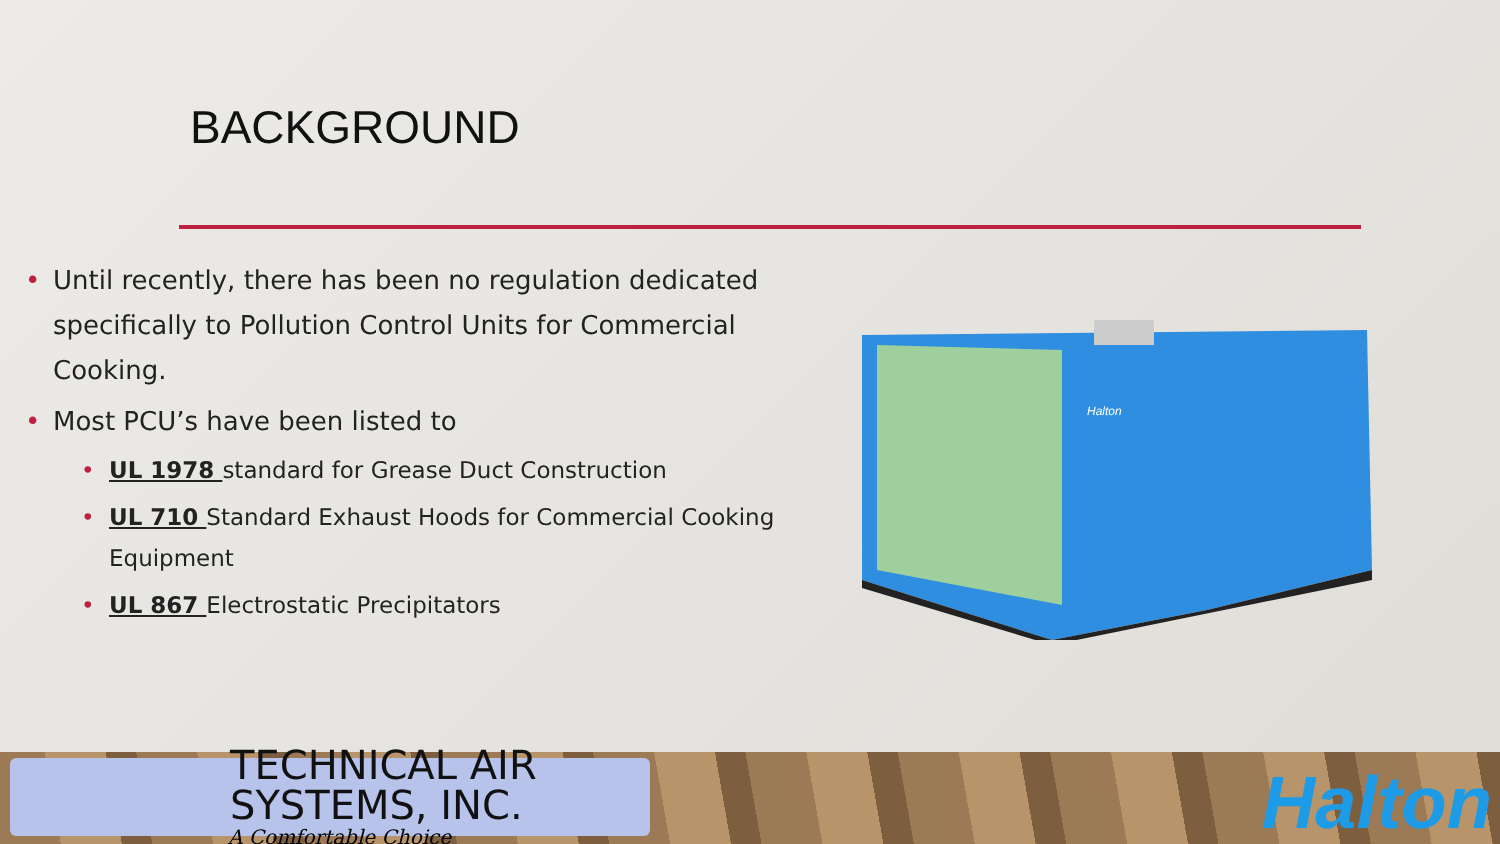BACKGROUND
• Until recently, there has been no regulation dedicated specifically to Pollution Control Units for Commercial Cooking.
• Most PCU’s have been listed to
• UL 1978 standard for Grease Duct Construction
• UL 710 Standard Exhaust Hoods for Commercial Cooking Equipment
• UL 867 Electrostatic Precipitators
Halton
TECHNICAL AIR SYSTEMS, INC.
A Comfortable Choice
Halton